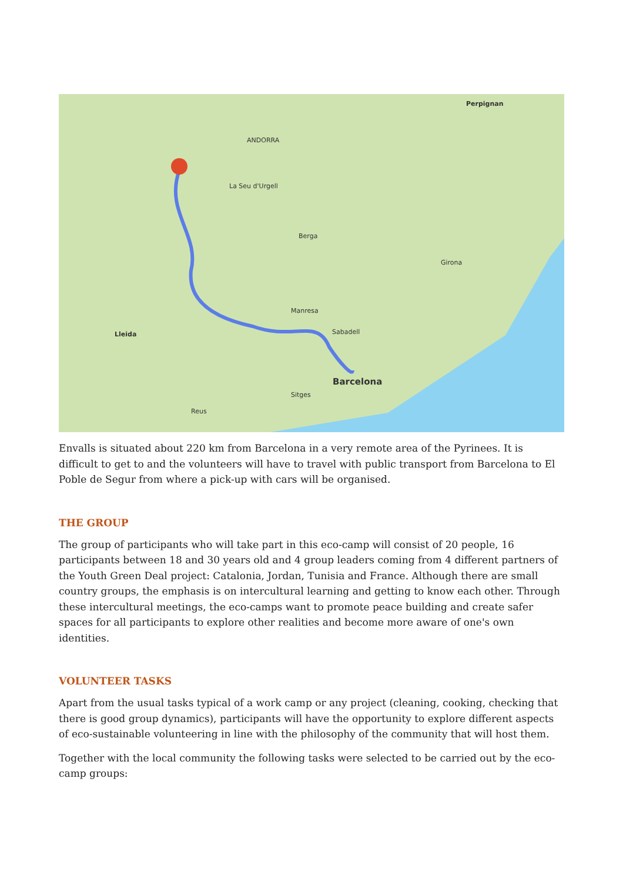Perpignan
ANDORRA
La Seu d'Urgell
Berga
Girona
Manresa
Lleida Sabadell
Barcelona
Sitges
Reus
Envalls is situated about 220 km from Barcelona in a very remote area of the Pyrinees. It is difficult to get to and the volunteers will have to travel with public transport from Barcelona to El Poble de Segur from where a pick-up with cars will be organised.
THE GROUP
The group of participants who will take part in this eco-camp will consist of 20 people, 16 participants between 18 and 30 years old and 4 group leaders coming from 4 different partners of the Youth Green Deal project: Catalonia, Jordan, Tunisia and France. Although there are small country groups, the emphasis is on intercultural learning and getting to know each other. Through these intercultural meetings, the eco-camps want to promote peace building and create safer spaces for all participants to explore other realities and become more aware of one's own identities.
VOLUNTEER TASKS
Apart from the usual tasks typical of a work camp or any project (cleaning, cooking, checking that there is good group dynamics), participants will have the opportunity to explore different aspects of eco-sustainable volunteering in line with the philosophy of the community that will host them.
Together with the local community the following tasks were selected to be carried out by the eco-camp groups: